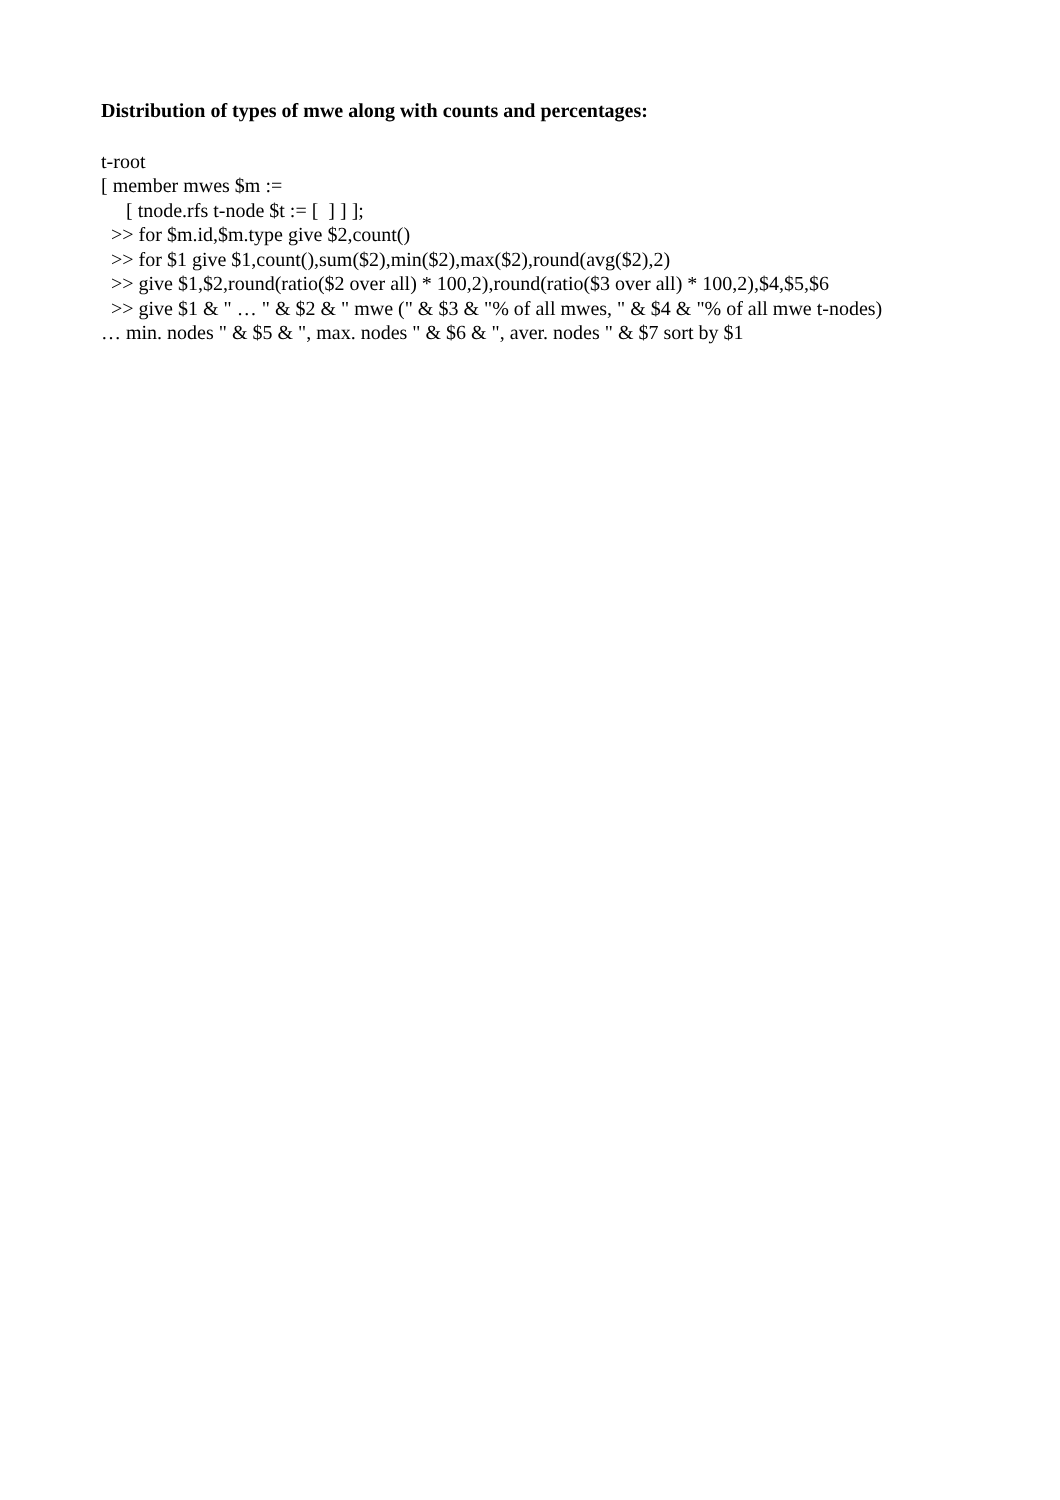Distribution of types of mwe along with counts and percentages:
t-root
[ member mwes $m :=
[ tnode.rfs t-node $t := [ ] ] ];
>> for $m.id,$m.type give $2,count()
>> for $1 give $1,count(),sum($2),min($2),max($2),round(avg($2),2)
>> give $1,$2,round(ratio($2 over all) * 100,2),round(ratio($3 over all) * 100,2),$4,$5,$6
>> give $1 & " … " & $2 & " mwe (" & $3 & "% of all mwes, " & $4 & "% of all mwe t-nodes)
… min. nodes " & $5 & ", max. nodes " & $6 & ", aver. nodes " & $7 sort by $1